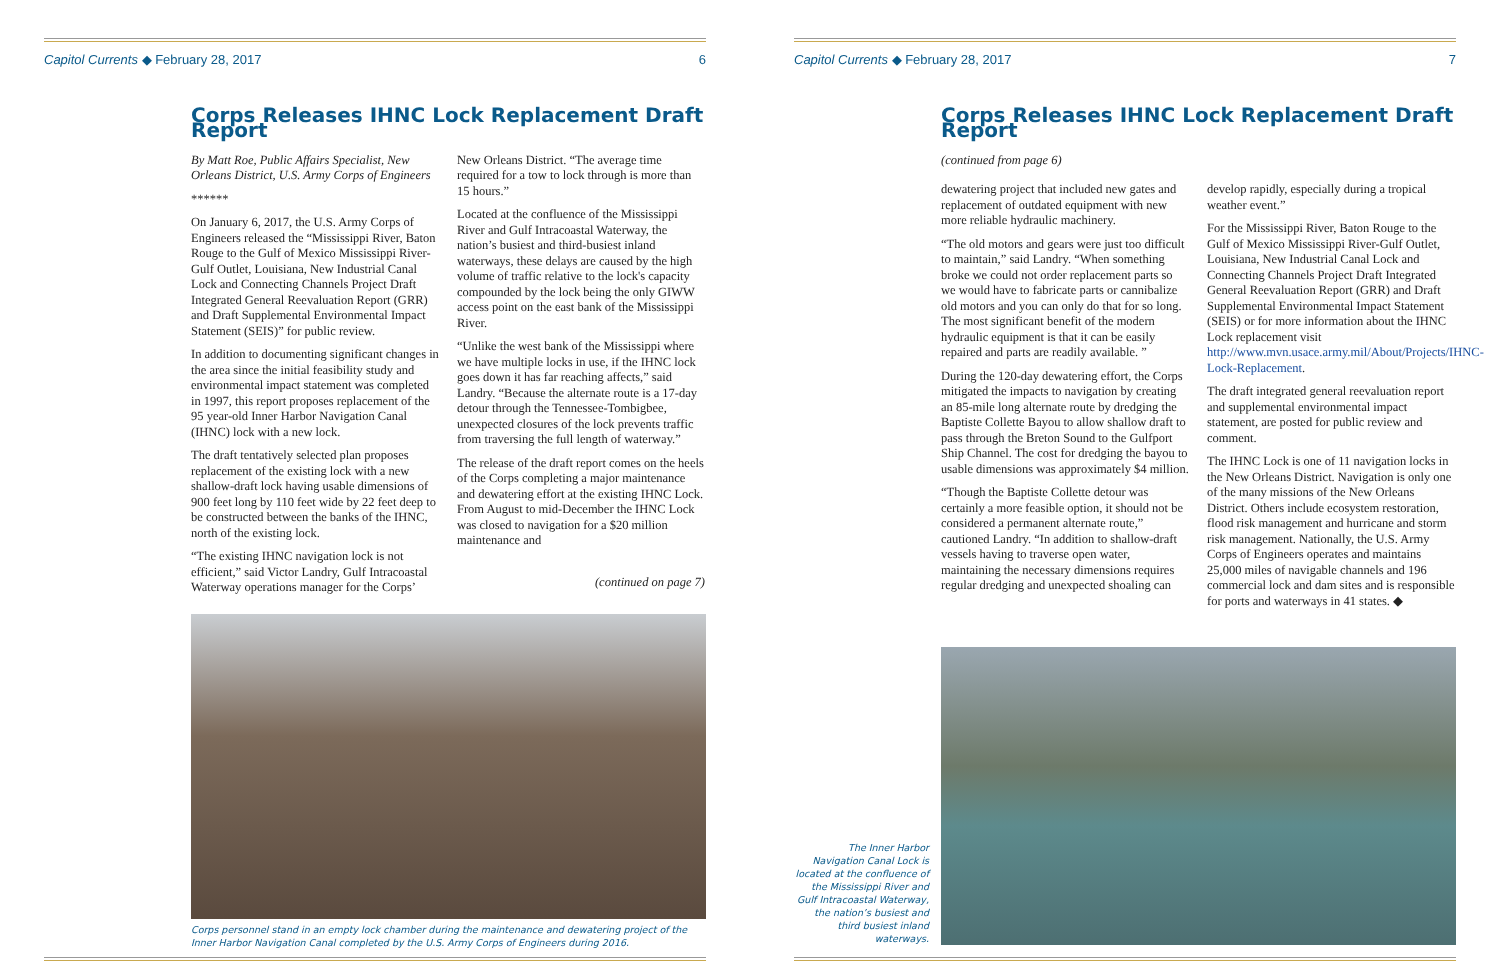Capitol Currents ◆ February 28, 2017 6
Corps Releases IHNC Lock Replacement Draft Report
By Matt Roe, Public Affairs Specialist, New Orleans District, U.S. Army Corps of Engineers
******
On January 6, 2017, the U.S. Army Corps of Engineers released the “Mississippi River, Baton Rouge to the Gulf of Mexico Mississippi River-Gulf Outlet, Louisiana, New Industrial Canal Lock and Connecting Channels Project Draft Integrated General Reevaluation Report (GRR) and Draft Supplemental Environmental Impact Statement (SEIS)” for public review.
In addition to documenting significant changes in the area since the initial feasibility study and environmental impact statement was completed in 1997, this report proposes replacement of the 95 year-old Inner Harbor Navigation Canal (IHNC) lock with a new lock.
The draft tentatively selected plan proposes replacement of the existing lock with a new shallow-draft lock having usable dimensions of 900 feet long by 110 feet wide by 22 feet deep to be constructed between the banks of the IHNC, north of the existing lock.
“The existing IHNC navigation lock is not efficient,” said Victor Landry, Gulf Intracoastal Waterway operations manager for the Corps’
New Orleans District. “The average time required for a tow to lock through is more than 15 hours.”
Located at the confluence of the Mississippi River and Gulf Intracoastal Waterway, the nation’s busiest and third-busiest inland waterways, these delays are caused by the high volume of traffic relative to the lock's capacity compounded by the lock being the only GIWW access point on the east bank of the Mississippi River.
“Unlike the west bank of the Mississippi where we have multiple locks in use, if the IHNC lock goes down it has far reaching affects,” said Landry. “Because the alternate route is a 17-day detour through the Tennessee-Tombigbee, unexpected closures of the lock prevents traffic from traversing the full length of waterway.”
The release of the draft report comes on the heels of the Corps completing a major maintenance and dewatering effort at the existing IHNC Lock. From August to mid-December the IHNC Lock was closed to navigation for a $20 million maintenance and
(continued on page 7)
Corps personnel stand in an empty lock chamber during the maintenance and dewatering project of the Inner Harbor Navigation Canal completed by the U.S. Army Corps of Engineers during 2016.
Capitol Currents ◆ February 28, 2017 7
Corps Releases IHNC Lock Replacement Draft Report
(continued from page 6)
dewatering project that included new gates and replacement of outdated equipment with new more reliable hydraulic machinery.
“The old motors and gears were just too difficult to maintain,” said Landry. “When something broke we could not order replacement parts so we would have to fabricate parts or cannibalize old motors and you can only do that for so long. The most significant benefit of the modern hydraulic equipment is that it can be easily repaired and parts are readily available. ”
During the 120-day dewatering effort, the Corps mitigated the impacts to navigation by creating an 85-mile long alternate route by dredging the Baptiste Collette Bayou to allow shallow draft to pass through the Breton Sound to the Gulfport Ship Channel. The cost for dredging the bayou to usable dimensions was approximately $4 million.
“Though the Baptiste Collette detour was certainly a more feasible option, it should not be considered a permanent alternate route,” cautioned Landry. “In addition to shallow-draft vessels having to traverse open water, maintaining the necessary dimensions requires regular dredging and unexpected shoaling can
develop rapidly, especially during a tropical weather event.”
For the Mississippi River, Baton Rouge to the Gulf of Mexico Mississippi River-Gulf Outlet, Louisiana, New Industrial Canal Lock and Connecting Channels Project Draft Integrated General Reevaluation Report (GRR) and Draft Supplemental Environmental Impact Statement (SEIS) or for more information about the IHNC Lock replacement visit http://www.mvn.usace.army.mil/About/Projects/IHNC-Lock-Replacement.
The draft integrated general reevaluation report and supplemental environmental impact statement, are posted for public review and comment.
The IHNC Lock is one of 11 navigation locks in the New Orleans District. Navigation is only one of the many missions of the New Orleans District. Others include ecosystem restoration, flood risk management and hurricane and storm risk management. Nationally, the U.S. Army Corps of Engineers operates and maintains 25,000 miles of navigable channels and 196 commercial lock and dam sites and is responsible for ports and waterways in 41 states. ◆
The Inner Harbor Navigation Canal Lock is located at the confluence of the Mississippi River and Gulf Intracoastal Waterway, the nation’s busiest and third busiest inland waterways.